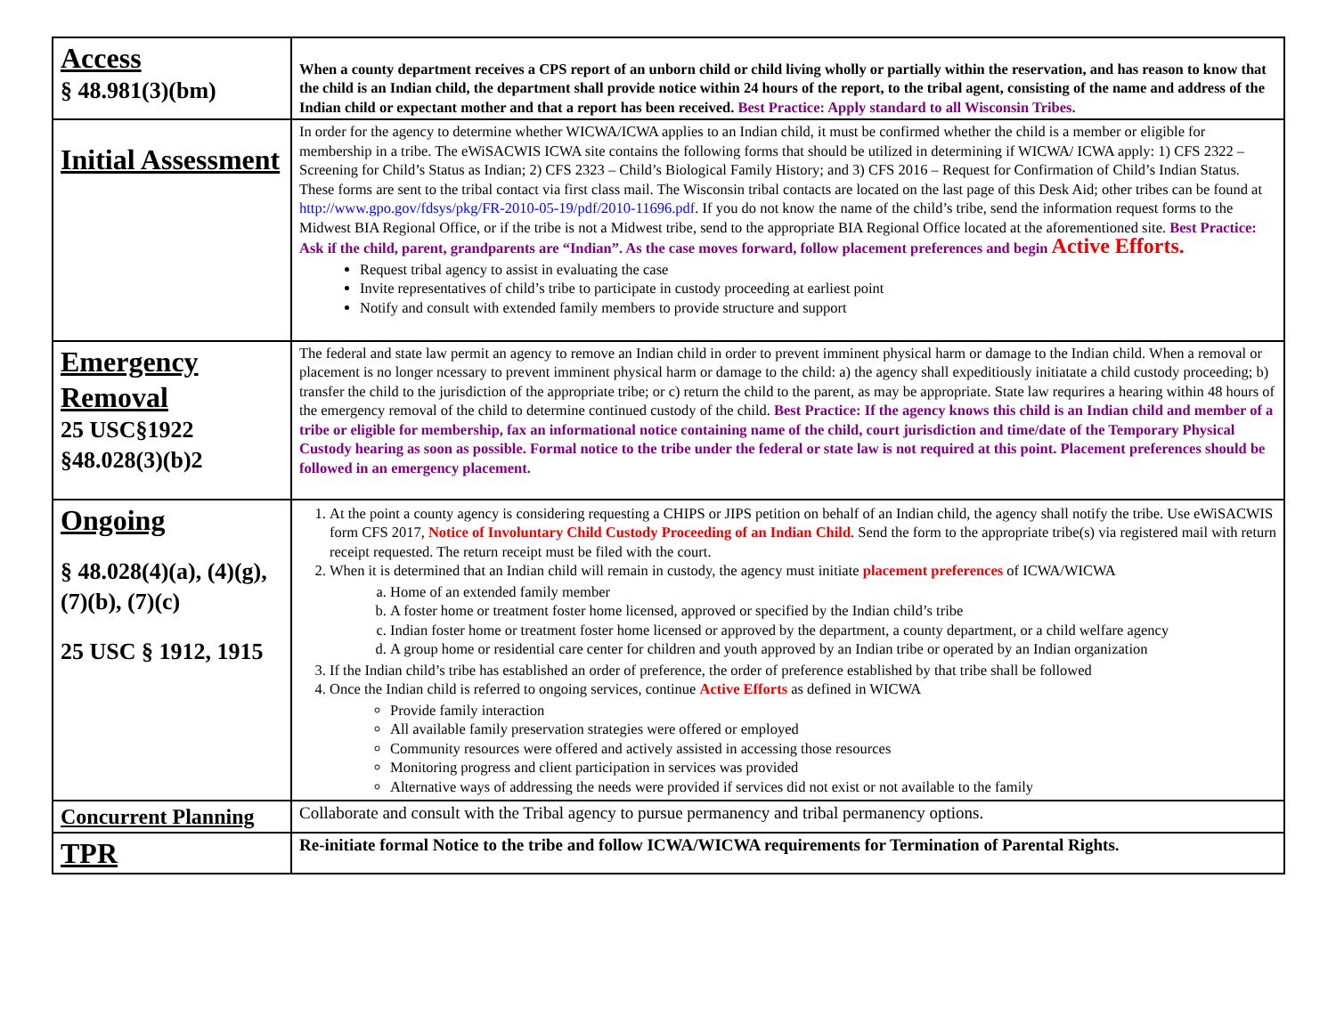| Access § 48.981(3)(bm) | When a county department receives a CPS report of an unborn child or child living wholly or partially within the reservation, and has reason to know that the child is an Indian child, the department shall provide notice within 24 hours of the report, to the tribal agent, consisting of the name and address of the Indian child or expectant mother and that a report has been received. Best Practice: Apply standard to all Wisconsin Tribes. |
| Initial Assessment | In order for the agency to determine whether WICWA/ICWA applies to an Indian child, it must be confirmed whether the child is a member or eligible for membership in a tribe. The eWiSACWIS ICWA site contains the following forms that should be utilized in determining if WICWA/ ICWA apply: 1) CFS 2322 – Screening for Child’s Status as Indian; 2) CFS 2323 – Child’s Biological Family History; and 3) CFS 2016 – Request for Confirmation of Child’s Indian Status. These forms are sent to the tribal contact via first class mail. The Wisconsin tribal contacts are located on the last page of this Desk Aid; other tribes can be found at http://www.gpo.gov/fdsys/pkg/FR-2010-05-19/pdf/2010-11696.pdf . If you do not know the name of the child’s tribe, send the information request forms to the Midwest BIA Regional Office, or if the tribe is not a Midwest tribe, send to the appropriate BIA Regional Office located at the aforementioned site. Best Practice: Ask if the child, parent, grandparents are “Indian”. As the case moves forward, follow placement preferences and begin Active Efforts. Request tribal agency to assist in evaluating the case Invite representatives of child’s tribe to participate in custody proceeding at earliest point Notify and consult with extended family members to provide structure and support |
| Emergency Removal 25 USC§1922 §48.028(3)(b)2 | The federal and state law permit an agency to remove an Indian child in order to prevent imminent physical harm or damage to the Indian child. When a removal or placement is no longer ncessary to prevent imminent physical harm or damage to the child: a) the agency shall expeditiously initiatate a child custody proceeding; b) transfer the child to the jurisdiction of the appropriate tribe; or c) return the child to the parent, as may be appropriate. State law requrires a hearing within 48 hours of the emergency removal of the child to determine continued custody of the child. Best Practice: If the agency knows this child is an Indian child and member of a tribe or eligible for membership, fax an informational notice containing name of the child, court jurisdiction and time/date of the Temporary Physical Custody hearing as soon as possible. Formal notice to the tribe under the federal or state law is not required at this point. Placement preferences should be followed in an emergency placement. |
| Ongoing § 48.028(4)(a), (4)(g), (7)(b), (7)(c) 25 USC § 1912, 1915 | 1. At the point a county agency is considering requesting a CHIPS or JIPS petition on behalf of an Indian child, the agency shall notify the tribe. Use eWiSACWIS form CFS 2017, Notice of Involuntary Child Custody Proceeding of an Indian Child . Send the form to the appropriate tribe(s) via registered mail with return receipt requested. The return receipt must be filed with the court. 2. When it is determined that an Indian child will remain in custody, the agency must initiate placement preferences of ICWA/WICWA a. Home of an extended family member b. A foster home or treatment foster home licensed, approved or specified by the Indian child’s tribe c. Indian foster home or treatment foster home licensed or approved by the department, a county department, or a child welfare agency d. A group home or residential care center for children and youth approved by an Indian tribe or operated by an Indian organization 3. If the Indian child’s tribe has established an order of preference, the order of preference established by that tribe shall be followed 4. Once the Indian child is referred to ongoing services, continue Active Efforts as defined in WICWA Provide family interaction All available family preservation strategies were offered or employed Community resources were offered and actively assisted in accessing those resources Monitoring progress and client participation in services was provided Alternative ways of addressing the needs were provided if services did not exist or not available to the family |
| Concurrent Planning | Collaborate and consult with the Tribal agency to pursue permanency and tribal permanency options. |
| TPR | Re-initiate formal Notice to the tribe and follow ICWA/WICWA requirements for Termination of Parental Rights. |